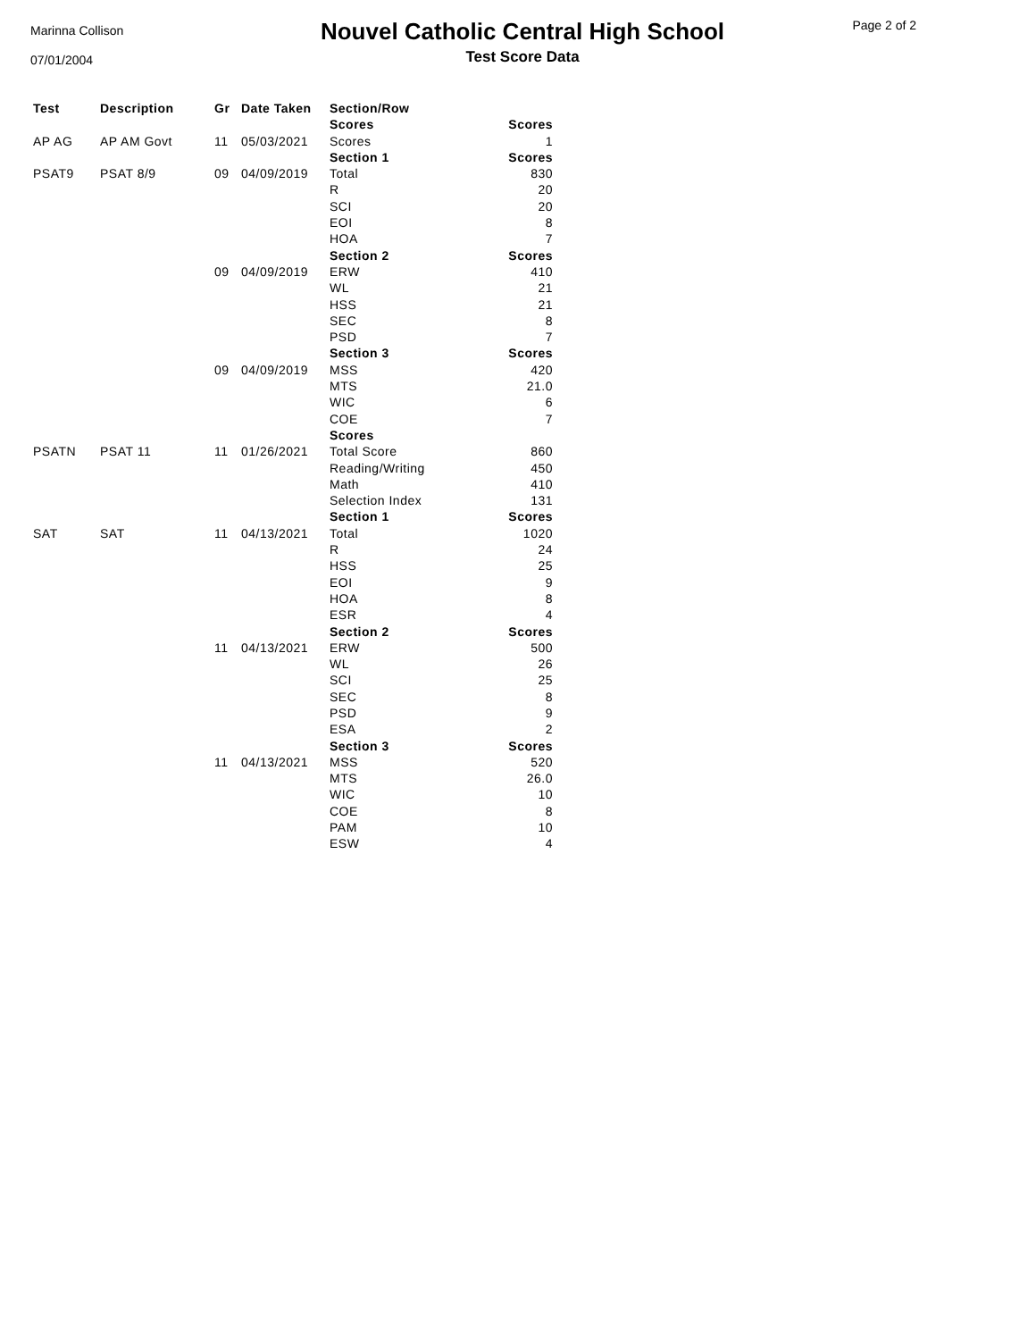Marinna Collison
07/01/2004
Nouvel Catholic Central High School
Test Score Data
Page 2 of 2
| Test | Description | Gr | Date Taken | Section/Row | |
| --- | --- | --- | --- | --- | --- |
| | | | | Scores | Scores |
| AP AG | AP AM Govt | 11 | 05/03/2021 | Scores | 1 |
| | | | | Section 1 | Scores |
| PSAT9 | PSAT 8/9 | 09 | 04/09/2019 | Total | 830 |
| | | | | R | 20 |
| | | | | SCI | 20 |
| | | | | EOI | 8 |
| | | | | HOA | 7 |
| | | | | Section 2 | Scores |
| | | 09 | 04/09/2019 | ERW | 410 |
| | | | | WL | 21 |
| | | | | HSS | 21 |
| | | | | SEC | 8 |
| | | | | PSD | 7 |
| | | | | Section 3 | Scores |
| | | 09 | 04/09/2019 | MSS | 420 |
| | | | | MTS | 21.0 |
| | | | | WIC | 6 |
| | | | | COE | 7 |
| | | | | Scores | |
| PSATN | PSAT 11 | 11 | 01/26/2021 | Total Score | 860 |
| | | | | Reading/Writing | 450 |
| | | | | Math | 410 |
| | | | | Selection Index | 131 |
| | | | | Section 1 | Scores |
| SAT | SAT | 11 | 04/13/2021 | Total | 1020 |
| | | | | R | 24 |
| | | | | HSS | 25 |
| | | | | EOI | 9 |
| | | | | HOA | 8 |
| | | | | ESR | 4 |
| | | | | Section 2 | Scores |
| | | 11 | 04/13/2021 | ERW | 500 |
| | | | | WL | 26 |
| | | | | SCI | 25 |
| | | | | SEC | 8 |
| | | | | PSD | 9 |
| | | | | ESA | 2 |
| | | | | Section 3 | Scores |
| | | 11 | 04/13/2021 | MSS | 520 |
| | | | | MTS | 26.0 |
| | | | | WIC | 10 |
| | | | | COE | 8 |
| | | | | PAM | 10 |
| | | | | ESW | 4 |